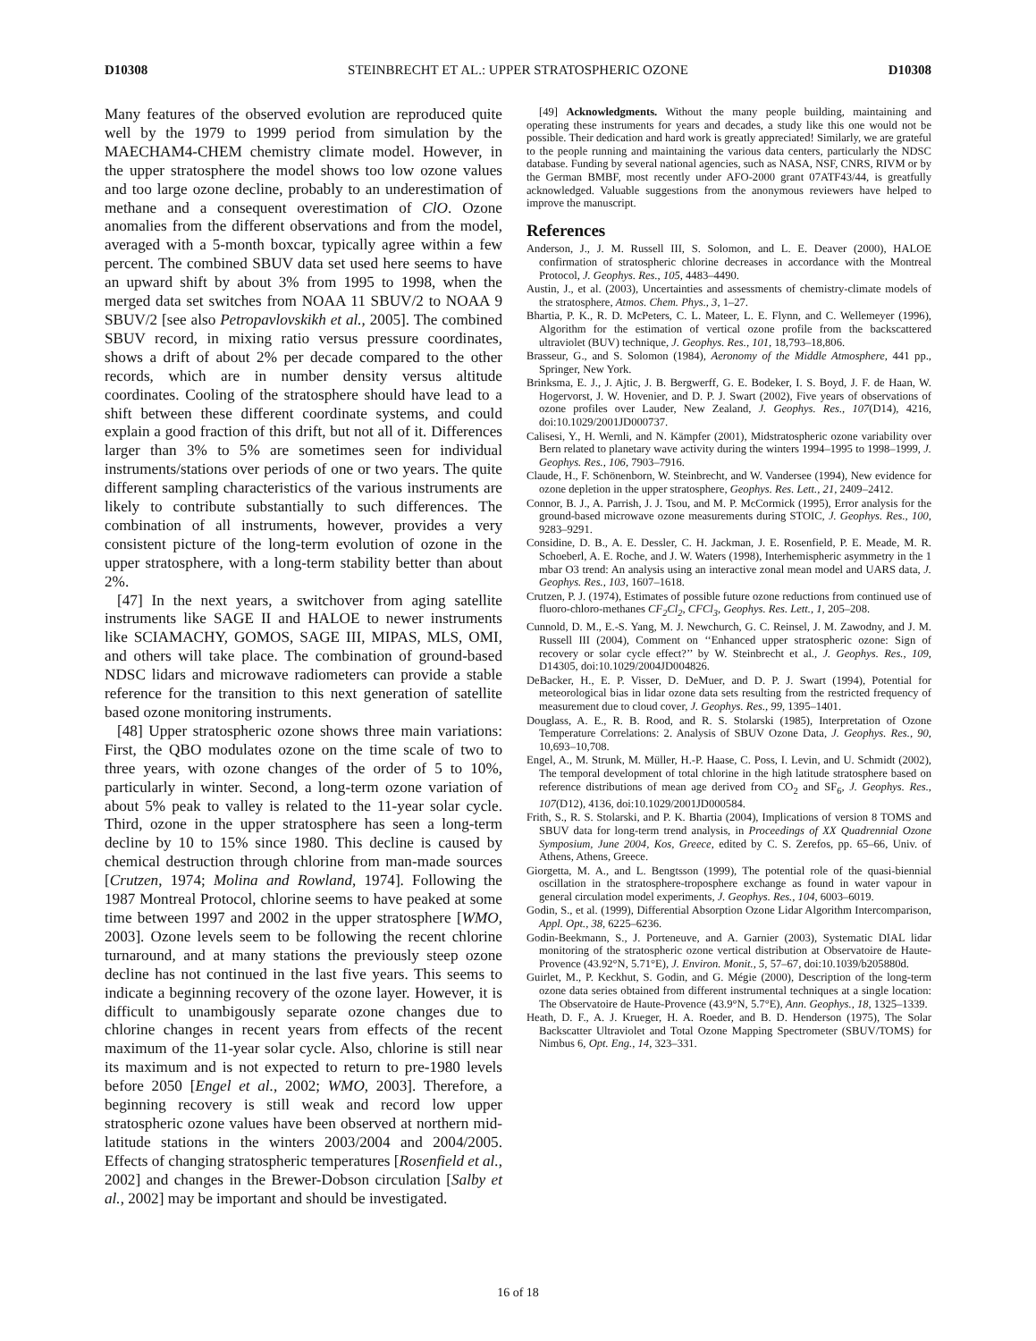D10308 STEINBRECHT ET AL.: UPPER STRATOSPHERIC OZONE D10308
Many features of the observed evolution are reproduced quite well by the 1979 to 1999 period from simulation by the MAECHAM4-CHEM chemistry climate model. However, in the upper stratosphere the model shows too low ozone values and too large ozone decline, probably to an underestimation of methane and a consequent overestimation of ClO. Ozone anomalies from the different observations and from the model, averaged with a 5-month boxcar, typically agree within a few percent. The combined SBUV data set used here seems to have an upward shift by about 3% from 1995 to 1998, when the merged data set switches from NOAA 11 SBUV/2 to NOAA 9 SBUV/2 [see also Petropavlovskikh et al., 2005]. The combined SBUV record, in mixing ratio versus pressure coordinates, shows a drift of about 2% per decade compared to the other records, which are in number density versus altitude coordinates. Cooling of the stratosphere should have lead to a shift between these different coordinate systems, and could explain a good fraction of this drift, but not all of it. Differences larger than 3% to 5% are sometimes seen for individual instruments/stations over periods of one or two years. The quite different sampling characteristics of the various instruments are likely to contribute substantially to such differences. The combination of all instruments, however, provides a very consistent picture of the long-term evolution of ozone in the upper stratosphere, with a long-term stability better than about 2%.
[47] In the next years, a switchover from aging satellite instruments like SAGE II and HALOE to newer instruments like SCIAMACHY, GOMOS, SAGE III, MIPAS, MLS, OMI, and others will take place. The combination of ground-based NDSC lidars and microwave radiometers can provide a stable reference for the transition to this next generation of satellite based ozone monitoring instruments.
[48] Upper stratospheric ozone shows three main variations: First, the QBO modulates ozone on the time scale of two to three years, with ozone changes of the order of 5 to 10%, particularly in winter. Second, a long-term ozone variation of about 5% peak to valley is related to the 11-year solar cycle. Third, ozone in the upper stratosphere has seen a long-term decline by 10 to 15% since 1980. This decline is caused by chemical destruction through chlorine from man-made sources [Crutzen, 1974; Molina and Rowland, 1974]. Following the 1987 Montreal Protocol, chlorine seems to have peaked at some time between 1997 and 2002 in the upper stratosphere [WMO, 2003]. Ozone levels seem to be following the recent chlorine turnaround, and at many stations the previously steep ozone decline has not continued in the last five years. This seems to indicate a beginning recovery of the ozone layer. However, it is difficult to unambigously separate ozone changes due to chlorine changes in recent years from effects of the recent maximum of the 11-year solar cycle. Also, chlorine is still near its maximum and is not expected to return to pre-1980 levels before 2050 [Engel et al., 2002; WMO, 2003]. Therefore, a beginning recovery is still weak and record low upper stratospheric ozone values have been observed at northern mid-latitude stations in the winters 2003/2004 and 2004/2005. Effects of changing stratospheric temperatures [Rosenfield et al., 2002] and changes in the Brewer-Dobson circulation [Salby et al., 2002] may be important and should be investigated.
[49] Acknowledgments. Without the many people building, maintaining and operating these instruments for years and decades, a study like this one would not be possible. Their dedication and hard work is greatly appreciated! Similarly, we are grateful to the people running and maintaining the various data centers, particularly the NDSC database. Funding by several national agencies, such as NASA, NSF, CNRS, RIVM or by the German BMBF, most recently under AFO-2000 grant 07ATF43/44, is greatfully acknowledged. Valuable suggestions from the anonymous reviewers have helped to improve the manuscript.
References
Anderson, J., J. M. Russell III, S. Solomon, and L. E. Deaver (2000), HALOE confirmation of stratospheric chlorine decreases in accordance with the Montreal Protocol, J. Geophys. Res., 105, 4483–4490.
Austin, J., et al. (2003), Uncertainties and assessments of chemistry-climate models of the stratosphere, Atmos. Chem. Phys., 3, 1–27.
Bhartia, P. K., R. D. McPeters, C. L. Mateer, L. E. Flynn, and C. Wellemeyer (1996), Algorithm for the estimation of vertical ozone profile from the backscattered ultraviolet (BUV) technique, J. Geophys. Res., 101, 18,793–18,806.
Brasseur, G., and S. Solomon (1984), Aeronomy of the Middle Atmosphere, 441 pp., Springer, New York.
Brinksma, E. J., J. Ajtic, J. B. Bergwerff, G. E. Bodeker, I. S. Boyd, J. F. de Haan, W. Hogervorst, J. W. Hovenier, and D. P. J. Swart (2002), Five years of observations of ozone profiles over Lauder, New Zealand, J. Geophys. Res., 107(D14), 4216, doi:10.1029/2001JD000737.
Calisesi, Y., H. Wernli, and N. Kämpfer (2001), Midstratospheric ozone variability over Bern related to planetary wave activity during the winters 1994–1995 to 1998–1999, J. Geophys. Res., 106, 7903–7916.
Claude, H., F. Schönenborn, W. Steinbrecht, and W. Vandersee (1994), New evidence for ozone depletion in the upper stratosphere, Geophys. Res. Lett., 21, 2409–2412.
Connor, B. J., A. Parrish, J. J. Tsou, and M. P. McCormick (1995), Error analysis for the ground-based microwave ozone measurements during STOIC, J. Geophys. Res., 100, 9283–9291.
Considine, D. B., A. E. Dessler, C. H. Jackman, J. E. Rosenfield, P. E. Meade, M. R. Schoeberl, A. E. Roche, and J. W. Waters (1998), Interhemispheric asymmetry in the 1 mbar O3 trend: An analysis using an interactive zonal mean model and UARS data, J. Geophys. Res., 103, 1607–1618.
Crutzen, P. J. (1974), Estimates of possible future ozone reductions from continued use of fluoro-chloro-methanes CF<sub>2</sub>Cl<sub>2</sub>, CFCl<sub>3</sub>, Geophys. Res. Lett., 1, 205–208.
Cunnold, D. M., E.-S. Yang, M. J. Newchurch, G. C. Reinsel, J. M. Zawodny, and J. M. Russell III (2004), Comment on ‘‘Enhanced upper stratospheric ozone: Sign of recovery or solar cycle effect?’’ by W. Steinbrecht et al., J. Geophys. Res., 109, D14305, doi:10.1029/2004JD004826.
DeBacker, H., E. P. Visser, D. DeMuer, and D. P. J. Swart (1994), Potential for meteorological bias in lidar ozone data sets resulting from the restricted frequency of measurement due to cloud cover, J. Geophys. Res., 99, 1395–1401.
Douglass, A. E., R. B. Rood, and R. S. Stolarski (1985), Interpretation of Ozone Temperature Correlations: 2. Analysis of SBUV Ozone Data, J. Geophys. Res., 90, 10,693–10,708.
Engel, A., M. Strunk, M. Müller, H.-P. Haase, C. Poss, I. Levin, and U. Schmidt (2002), The temporal development of total chlorine in the high latitude stratosphere based on reference distributions of mean age derived from CO<sub>2</sub> and SF<sub>6</sub>, J. Geophys. Res., 107(D12), 4136, doi:10.1029/2001JD000584.
Frith, S., R. S. Stolarski, and P. K. Bhartia (2004), Implications of version 8 TOMS and SBUV data for long-term trend analysis, in Proceedings of XX Quadrennial Ozone Symposium, June 2004, Kos, Greece, edited by C. S. Zerefos, pp. 65–66, Univ. of Athens, Athens, Greece.
Giorgetta, M. A., and L. Bengtsson (1999), The potential role of the quasi-biennial oscillation in the stratosphere-troposphere exchange as found in water vapour in general circulation model experiments, J. Geophys. Res., 104, 6003–6019.
Godin, S., et al. (1999), Differential Absorption Ozone Lidar Algorithm Intercomparison, Appl. Opt., 38, 6225–6236.
Godin-Beekmann, S., J. Porteneuve, and A. Garnier (2003), Systematic DIAL lidar monitoring of the stratospheric ozone vertical distribution at Observatoire de Haute-Provence (43.92°N, 5.71°E), J. Environ. Monit., 5, 57–67, doi:10.1039/b205880d.
Guirlet, M., P. Keckhut, S. Godin, and G. Mégie (2000), Description of the long-term ozone data series obtained from different instrumental techniques at a single location: The Observatoire de Haute-Provence (43.9°N, 5.7°E), Ann. Geophys., 18, 1325–1339.
Heath, D. F., A. J. Krueger, H. A. Roeder, and B. D. Henderson (1975), The Solar Backscatter Ultraviolet and Total Ozone Mapping Spectrometer (SBUV/TOMS) for Nimbus 6, Opt. Eng., 14, 323–331.
16 of 18